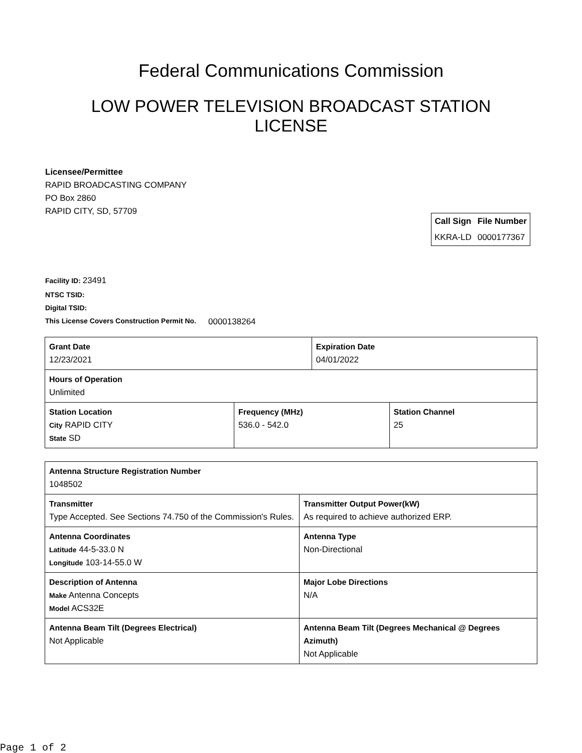Federal Communications Commission
LOW POWER TELEVISION BROADCAST STATION LICENSE
Licensee/Permittee
RAPID BROADCASTING COMPANY
PO Box 2860
RAPID CITY, SD, 57709
| Call Sign | File Number |
| --- | --- |
| KKRA-LD | 0000177367 |
Facility ID: 23491
NTSC TSID:
Digital TSID:
This License Covers Construction Permit No. 0000138264
| Grant Date 12/23/2021 | | Expiration Date 04/01/2022 | |
| Hours of Operation Unlimited | | | |
| Station Location City RAPID CITY State SD | Frequency (MHz) 536.0 - 542.0 | | Station Channel 25 |
| Antenna Structure Registration Number 1048502 | |
| Transmitter Type Accepted. See Sections 74.750 of the Commission's Rules. | Transmitter Output Power(kW) As required to achieve authorized ERP. |
| Antenna Coordinates Latitude 44-5-33.0 N Longitude 103-14-55.0 W | Antenna Type Non-Directional |
| Description of Antenna Make Antenna Concepts Model ACS32E | Major Lobe Directions N/A |
| Antenna Beam Tilt (Degrees Electrical) Not Applicable | Antenna Beam Tilt (Degrees Mechanical @ Degrees Azimuth) Not Applicable |
Page 1 of 2